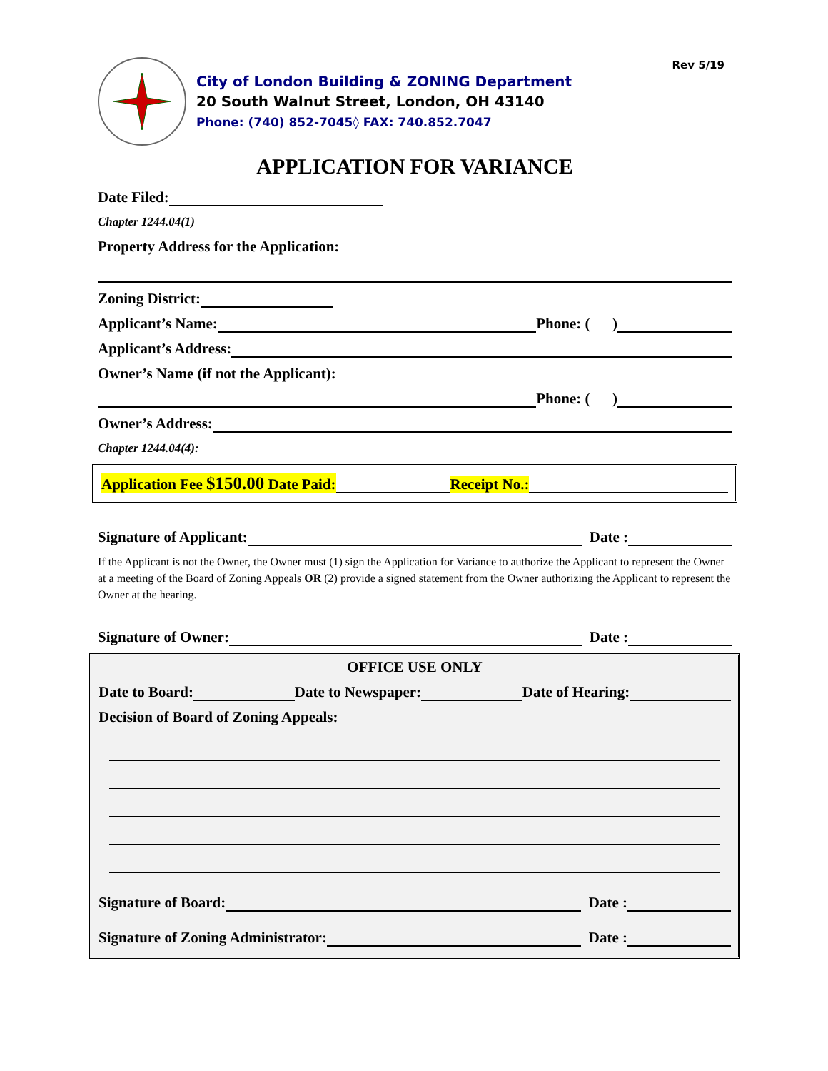Rev 5/19
City of London Building & ZONING Department
20 South Walnut Street, London, OH 43140
Phone: (740) 852-7045◊ FAX: 740.852.7047
APPLICATION FOR VARIANCE
Date Filed:
Chapter 1244.04(1)
Property Address for the Application:
Zoning District:
Applicant’s Name: Phone: ( )
Applicant’s Address:
Owner’s Name (if not the Applicant):
Phone: ( )
Owner’s Address:
Chapter 1244.04(4):
Application Fee $150.00 Date Paid: Receipt No.:
Signature of Applicant: Date :
If the Applicant is not the Owner, the Owner must (1) sign the Application for Variance to authorize the Applicant to represent the Owner at a meeting of the Board of Zoning Appeals OR (2) provide a signed statement from the Owner authorizing the Applicant to represent the Owner at the hearing.
Signature of Owner: Date :
OFFICE USE ONLY
Date to Board: Date to Newspaper: Date of Hearing:
Decision of Board of Zoning Appeals:
Signature of Board: Date :
Signature of Zoning Administrator: Date :